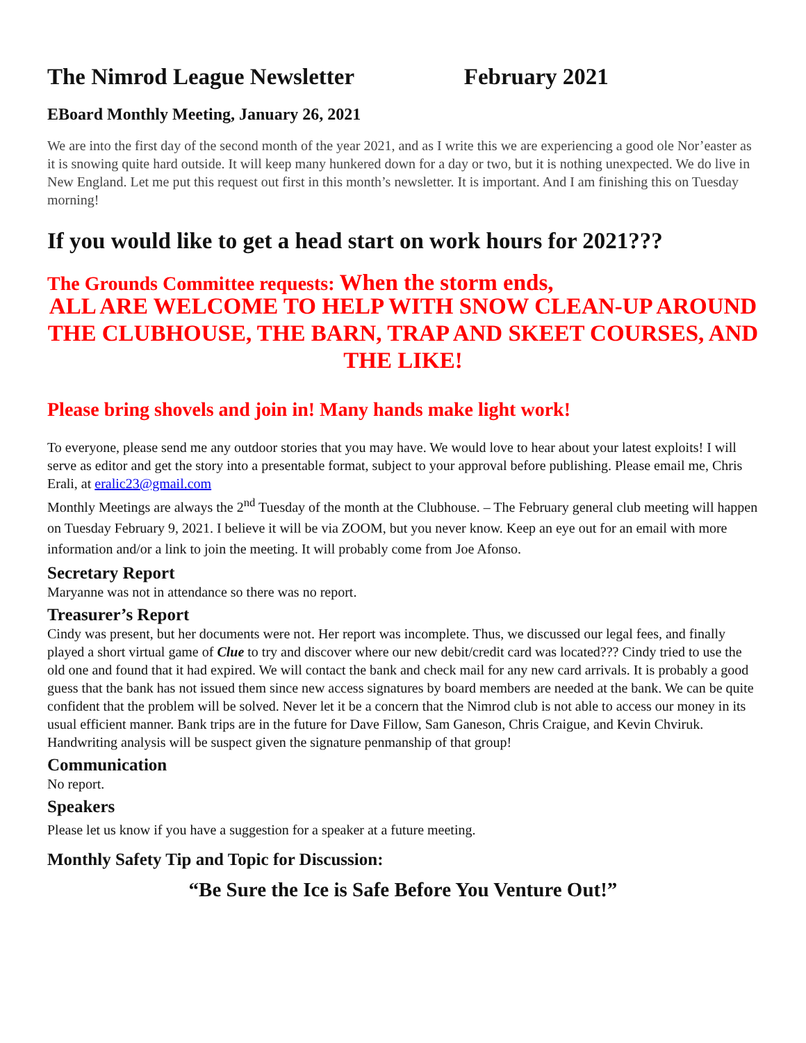The Nimrod League Newsletter February 2021
EBoard Monthly Meeting, January 26, 2021
We are into the first day of the second month of the year 2021, and as I write this we are experiencing a good ole Nor’easter as it is snowing quite hard outside. It will keep many hunkered down for a day or two, but it is nothing unexpected. We do live in New England. Let me put this request out first in this month’s newsletter. It is important. And I am finishing this on Tuesday morning!
If you would like to get a head start on work hours for 2021???
The Grounds Committee requests: When the storm ends,
ALL ARE WELCOME TO HELP WITH SNOW CLEAN-UP AROUND THE CLUBHOUSE, THE BARN, TRAP AND SKEET COURSES, AND THE LIKE!
Please bring shovels and join in! Many hands make light work!
To everyone, please send me any outdoor stories that you may have. We would love to hear about your latest exploits! I will serve as editor and get the story into a presentable format, subject to your approval before publishing. Please email me, Chris Erali, at eralic23@gmail.com
Monthly Meetings are always the 2<sup>nd</sup> Tuesday of the month at the Clubhouse. – The February general club meeting will happen on Tuesday February 9, 2021. I believe it will be via ZOOM, but you never know. Keep an eye out for an email with more information and/or a link to join the meeting. It will probably come from Joe Afonso.
Secretary Report
Maryanne was not in attendance so there was no report.
Treasurer’s Report
Cindy was present, but her documents were not. Her report was incomplete. Thus, we discussed our legal fees, and finally played a short virtual game of Clue to try and discover where our new debit/credit card was located??? Cindy tried to use the old one and found that it had expired. We will contact the bank and check mail for any new card arrivals. It is probably a good guess that the bank has not issued them since new access signatures by board members are needed at the bank. We can be quite confident that the problem will be solved. Never let it be a concern that the Nimrod club is not able to access our money in its usual efficient manner. Bank trips are in the future for Dave Fillow, Sam Ganeson, Chris Craigue, and Kevin Chviruk. Handwriting analysis will be suspect given the signature penmanship of that group!
Communication
No report.
Speakers
Please let us know if you have a suggestion for a speaker at a future meeting.
Monthly Safety Tip and Topic for Discussion:
“Be Sure the Ice is Safe Before You Venture Out!”